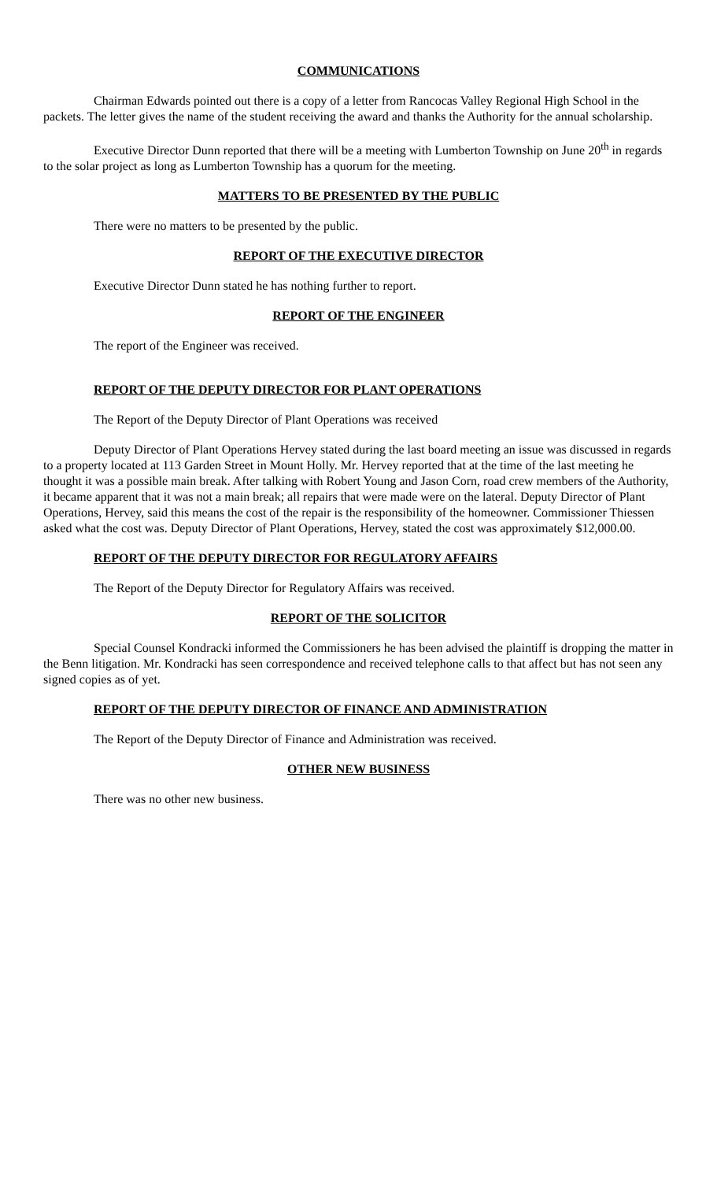COMMUNICATIONS
Chairman Edwards pointed out there is a copy of a letter from Rancocas Valley Regional High School in the packets. The letter gives the name of the student receiving the award and thanks the Authority for the annual scholarship.
Executive Director Dunn reported that there will be a meeting with Lumberton Township on June 20<sup>th</sup> in regards to the solar project as long as Lumberton Township has a quorum for the meeting.
MATTERS TO BE PRESENTED BY THE PUBLIC
There were no matters to be presented by the public.
REPORT OF THE EXECUTIVE DIRECTOR
Executive Director Dunn stated he has nothing further to report.
REPORT OF THE ENGINEER
The report of the Engineer was received.
REPORT OF THE DEPUTY DIRECTOR FOR PLANT OPERATIONS
The Report of the Deputy Director of Plant Operations was received
Deputy Director of Plant Operations Hervey stated during the last board meeting an issue was discussed in regards to a property located at 113 Garden Street in Mount Holly. Mr. Hervey reported that at the time of the last meeting he thought it was a possible main break. After talking with Robert Young and Jason Corn, road crew members of the Authority, it became apparent that it was not a main break; all repairs that were made were on the lateral. Deputy Director of Plant Operations, Hervey, said this means the cost of the repair is the responsibility of the homeowner. Commissioner Thiessen asked what the cost was. Deputy Director of Plant Operations, Hervey, stated the cost was approximately $12,000.00.
REPORT OF THE DEPUTY DIRECTOR FOR REGULATORY AFFAIRS
The Report of the Deputy Director for Regulatory Affairs was received.
REPORT OF THE SOLICITOR
Special Counsel Kondracki informed the Commissioners he has been advised the plaintiff is dropping the matter in the Benn litigation. Mr. Kondracki has seen correspondence and received telephone calls to that affect but has not seen any signed copies as of yet.
REPORT OF THE DEPUTY DIRECTOR OF FINANCE AND ADMINISTRATION
The Report of the Deputy Director of Finance and Administration was received.
OTHER NEW BUSINESS
There was no other new business.